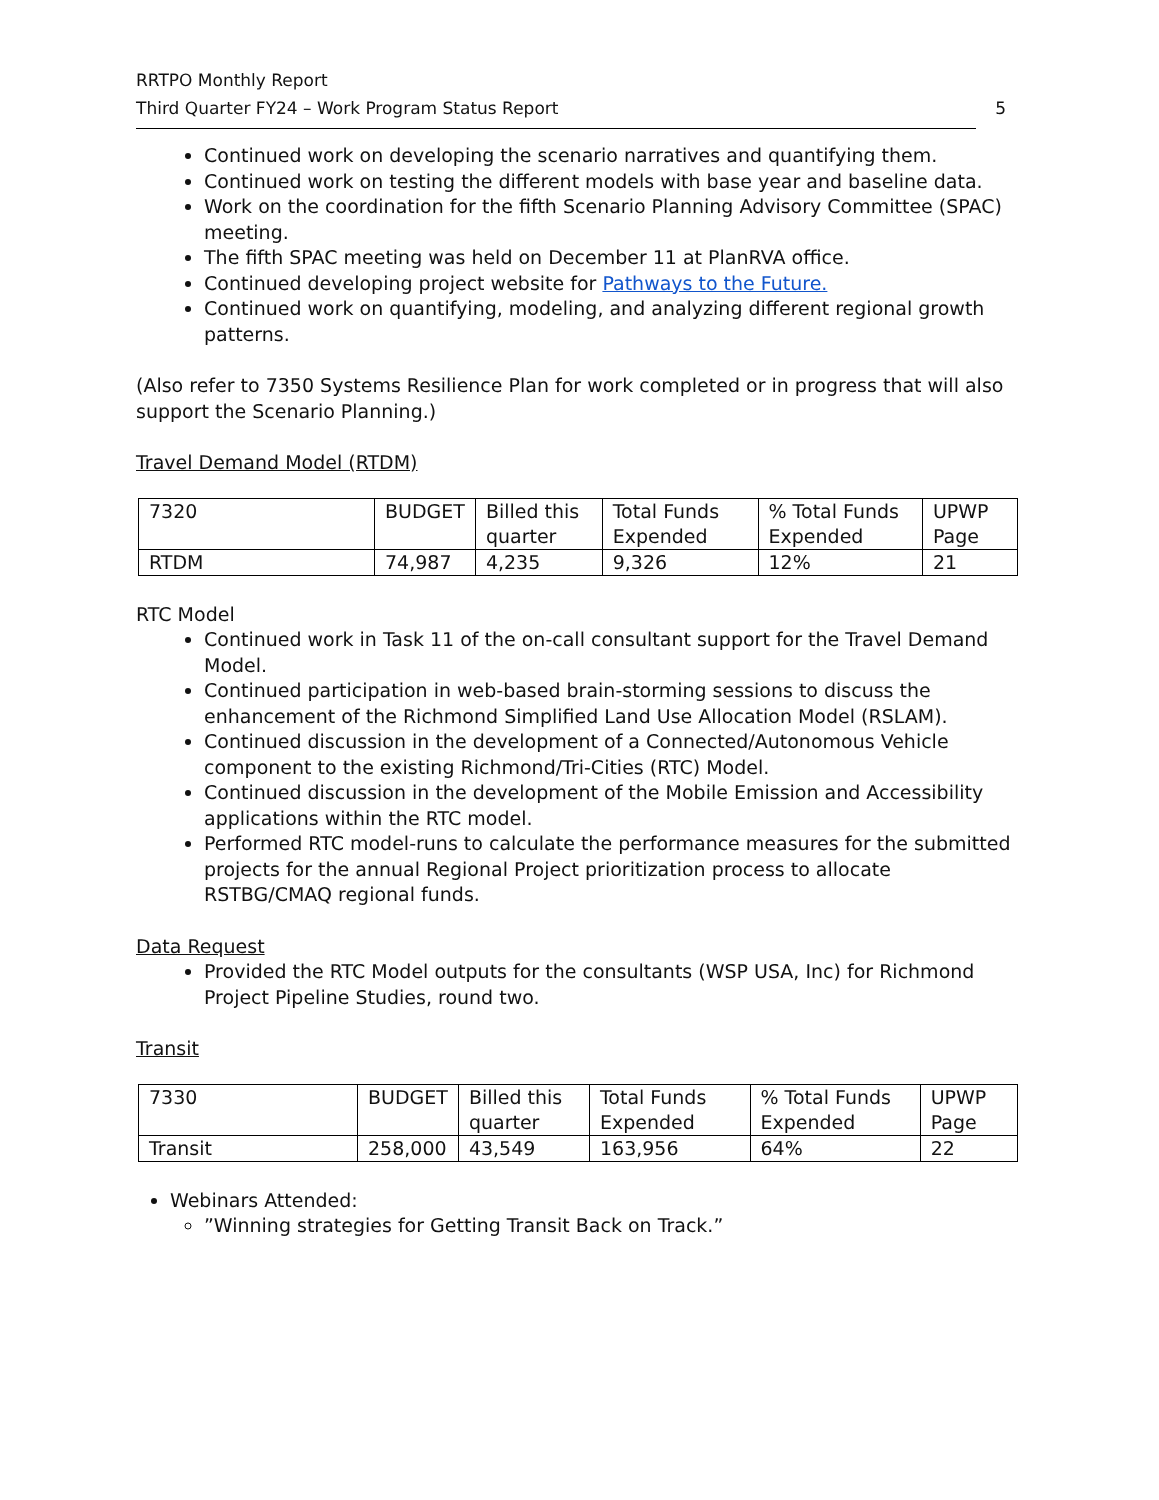RRTPO Monthly Report
Third Quarter FY24 – Work Program Status Report
5
Continued work on developing the scenario narratives and quantifying them.
Continued work on testing the different models with base year and baseline data.
Work on the coordination for the fifth Scenario Planning Advisory Committee (SPAC) meeting.
The fifth SPAC meeting was held on December 11 at PlanRVA office.
Continued developing project website for Pathways to the Future.
Continued work on quantifying, modeling, and analyzing different regional growth patterns.
(Also refer to 7350 Systems Resilience Plan for work completed or in progress that will also support the Scenario Planning.)
Travel Demand Model (RTDM)
| 7320 | BUDGET | Billed this quarter | Total Funds Expended | % Total Funds Expended | UPWP Page |
| RTDM | 74,987 | 4,235 | 9,326 | 12% | 21 |
RTC Model
Continued work in Task 11 of the on-call consultant support for the Travel Demand Model.
Continued participation in web-based brain-storming sessions to discuss the enhancement of the Richmond Simplified Land Use Allocation Model (RSLAM).
Continued discussion in the development of a Connected/Autonomous Vehicle component to the existing Richmond/Tri-Cities (RTC) Model.
Continued discussion in the development of the Mobile Emission and Accessibility applications within the RTC model.
Performed RTC model-runs to calculate the performance measures for the submitted projects for the annual Regional Project prioritization process to allocate RSTBG/CMAQ regional funds.
Data Request
Provided the RTC Model outputs for the consultants (WSP USA, Inc) for Richmond Project Pipeline Studies, round two.
Transit
| 7330 | BUDGET | Billed this quarter | Total Funds Expended | % Total Funds Expended | UPWP Page |
| Transit | 258,000 | 43,549 | 163,956 | 64% | 22 |
Webinars Attended:
”Winning strategies for Getting Transit Back on Track.”